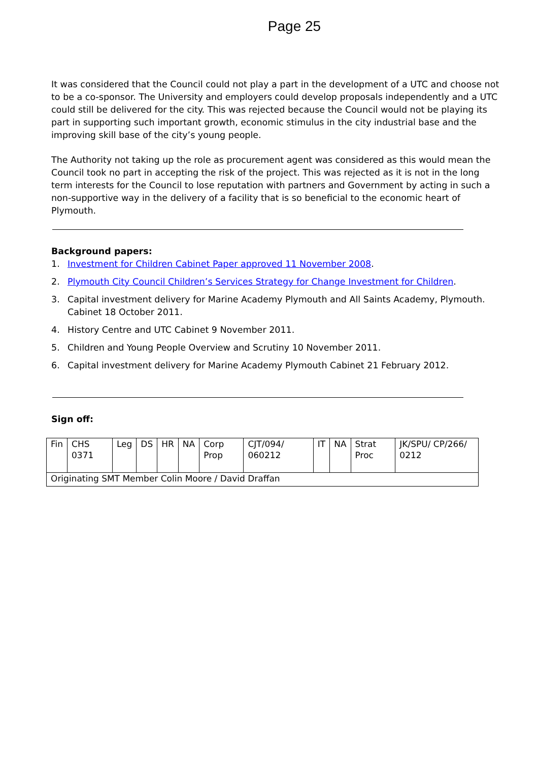Page 25
It was considered that the Council could not play a part in the development of a UTC and choose not to be a co-sponsor. The University and employers could develop proposals independently and a UTC could still be delivered for the city. This was rejected because the Council would not be playing its part in supporting such important growth, economic stimulus in the city industrial base and the improving skill base of the city’s young people.
The Authority not taking up the role as procurement agent was considered as this would mean the Council took no part in accepting the risk of the project. This was rejected as it is not in the long term interests for the Council to lose reputation with partners and Government by acting in such a non-supportive way in the delivery of a facility that is so beneficial to the economic heart of Plymouth.
Background papers:
1. Investment for Children Cabinet Paper approved 11 November 2008.
2. Plymouth City Council Children’s Services Strategy for Change Investment for Children.
3. Capital investment delivery for Marine Academy Plymouth and All Saints Academy, Plymouth. Cabinet 18 October 2011.
4. History Centre and UTC Cabinet 9 November 2011.
5. Children and Young People Overview and Scrutiny 10 November 2011.
6. Capital investment delivery for Marine Academy Plymouth Cabinet 21 February 2012.
Sign off:
| Fin | CHS 0371 | Leg | DS | HR | NA | Corp Prop | CJT/094/ 060212 | IT | NA | Strat Proc | JK/SPU/ CP/266/ 0212 |
| Originating SMT Member Colin Moore / David Draffan | | | | | | | | | | | |